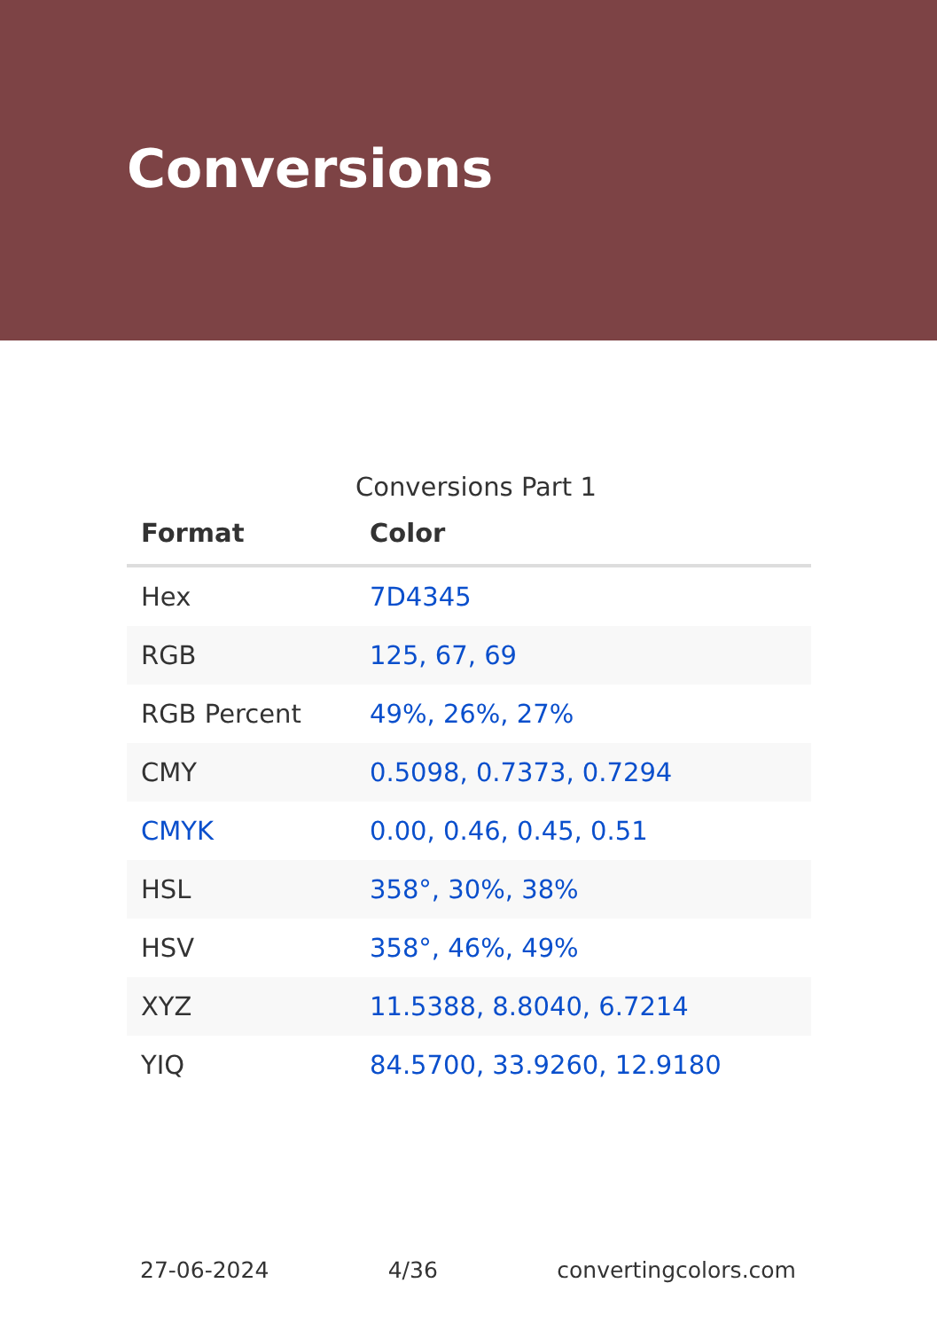Conversions
Conversions Part 1
| Format | Color |
| --- | --- |
| Hex | 7D4345 |
| RGB | 125, 67, 69 |
| RGB Percent | 49%, 26%, 27% |
| CMY | 0.5098, 0.7373, 0.7294 |
| CMYK | 0.00, 0.46, 0.45, 0.51 |
| HSL | 358°, 30%, 38% |
| HSV | 358°, 46%, 49% |
| XYZ | 11.5388, 8.8040, 6.7214 |
| YIQ | 84.5700, 33.9260, 12.9180 |
27-06-2024 4/36 convertingcolors.com